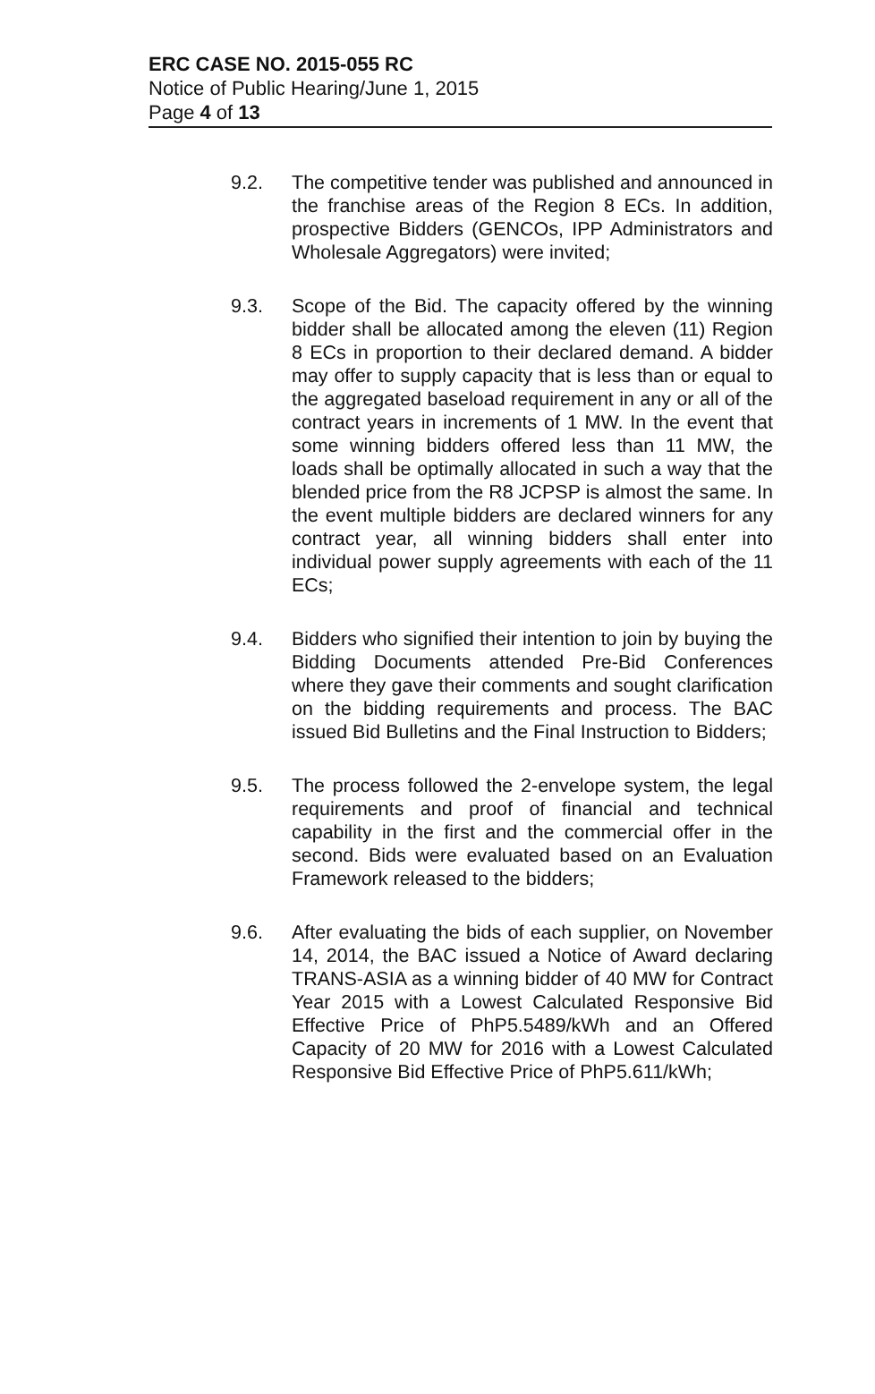ERC CASE NO. 2015-055 RC
Notice of Public Hearing/June 1, 2015
Page 4 of 13
9.2. The competitive tender was published and announced in the franchise areas of the Region 8 ECs. In addition, prospective Bidders (GENCOs, IPP Administrators and Wholesale Aggregators) were invited;
9.3. Scope of the Bid. The capacity offered by the winning bidder shall be allocated among the eleven (11) Region 8 ECs in proportion to their declared demand. A bidder may offer to supply capacity that is less than or equal to the aggregated baseload requirement in any or all of the contract years in increments of 1 MW. In the event that some winning bidders offered less than 11 MW, the loads shall be optimally allocated in such a way that the blended price from the R8 JCPSP is almost the same. In the event multiple bidders are declared winners for any contract year, all winning bidders shall enter into individual power supply agreements with each of the 11 ECs;
9.4. Bidders who signified their intention to join by buying the Bidding Documents attended Pre-Bid Conferences where they gave their comments and sought clarification on the bidding requirements and process. The BAC issued Bid Bulletins and the Final Instruction to Bidders;
9.5. The process followed the 2-envelope system, the legal requirements and proof of financial and technical capability in the first and the commercial offer in the second. Bids were evaluated based on an Evaluation Framework released to the bidders;
9.6. After evaluating the bids of each supplier, on November 14, 2014, the BAC issued a Notice of Award declaring TRANS-ASIA as a winning bidder of 40 MW for Contract Year 2015 with a Lowest Calculated Responsive Bid Effective Price of PhP5.5489/kWh and an Offered Capacity of 20 MW for 2016 with a Lowest Calculated Responsive Bid Effective Price of PhP5.611/kWh;